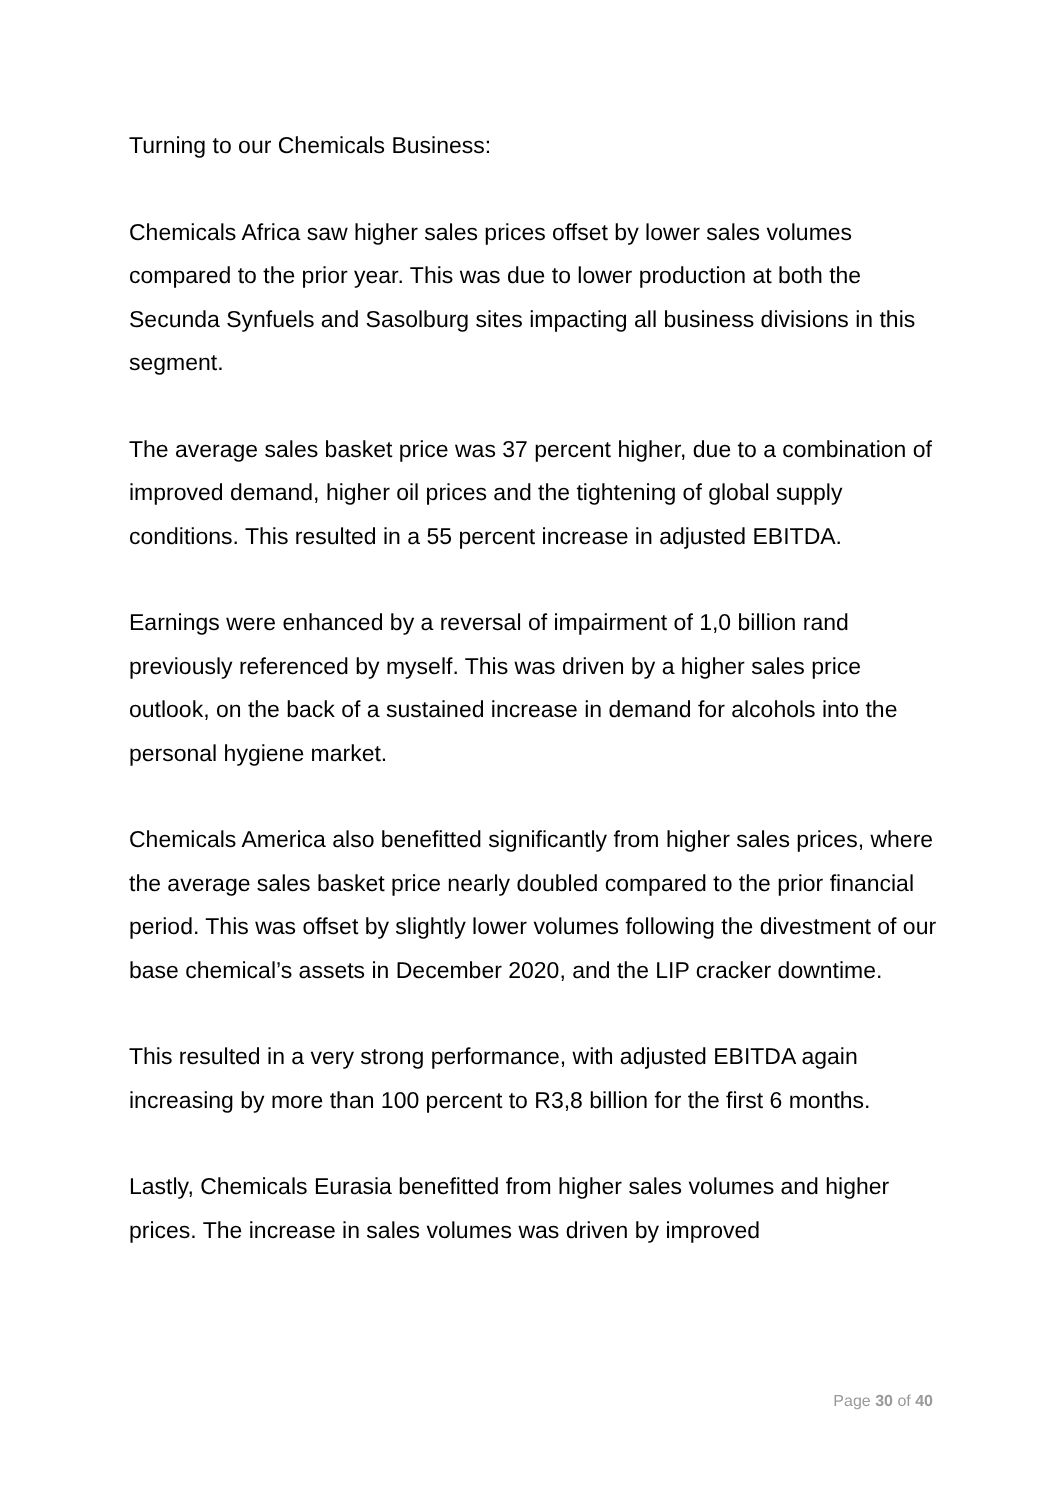Turning to our Chemicals Business:
Chemicals Africa saw higher sales prices offset by lower sales volumes compared to the prior year. This was due to lower production at both the Secunda Synfuels and Sasolburg sites impacting all business divisions in this segment.
The average sales basket price was 37 percent higher, due to a combination of improved demand, higher oil prices and the tightening of global supply conditions. This resulted in a 55 percent increase in adjusted EBITDA.
Earnings were enhanced by a reversal of impairment of 1,0 billion rand previously referenced by myself. This was driven by a higher sales price outlook, on the back of a sustained increase in demand for alcohols into the personal hygiene market.
Chemicals America also benefitted significantly from higher sales prices, where the average sales basket price nearly doubled compared to the prior financial period. This was offset by slightly lower volumes following the divestment of our base chemical’s assets in December 2020, and the LIP cracker downtime.
This resulted in a very strong performance, with adjusted EBITDA again increasing by more than 100 percent to R3,8 billion for the first 6 months.
Lastly, Chemicals Eurasia benefitted from higher sales volumes and higher prices. The increase in sales volumes was driven by improved
Page 30 of 40